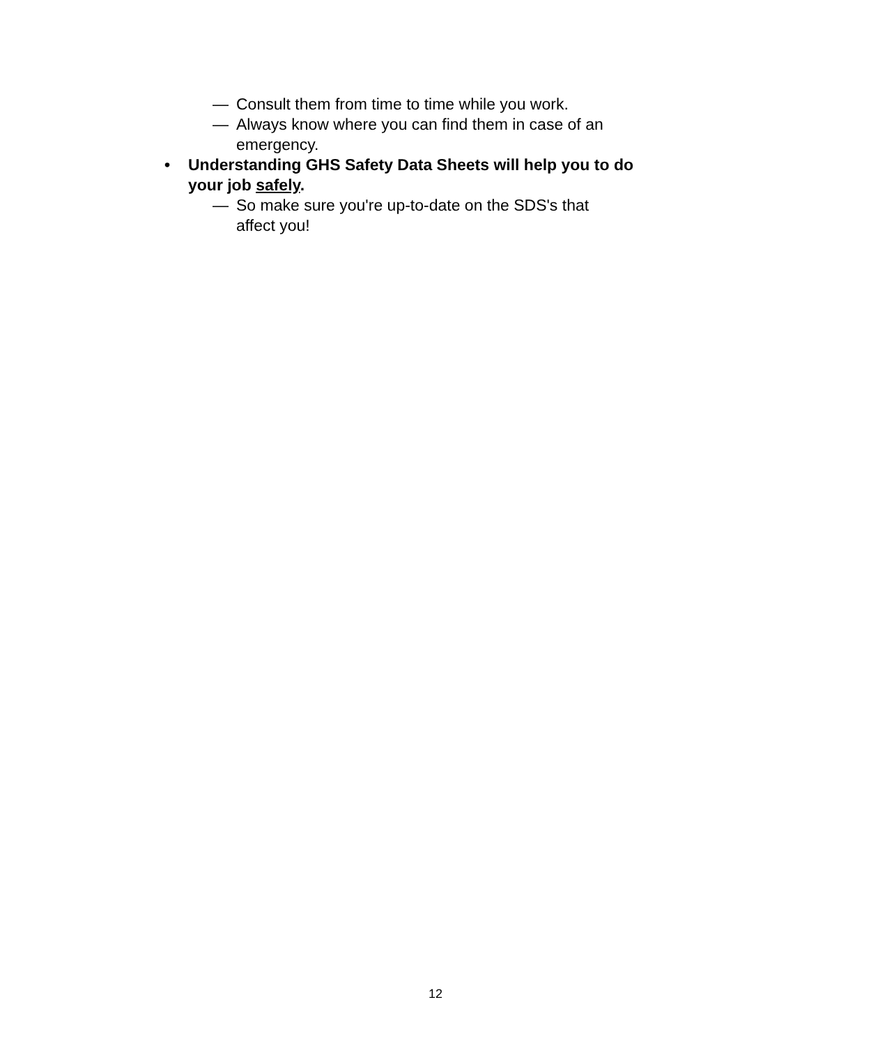— Consult them from time to time while you work.
— Always know where you can find them in case of an emergency.
• Understanding GHS Safety Data Sheets will help you to do your job safely.
— So make sure you're up-to-date on the SDS's that affect you!
12